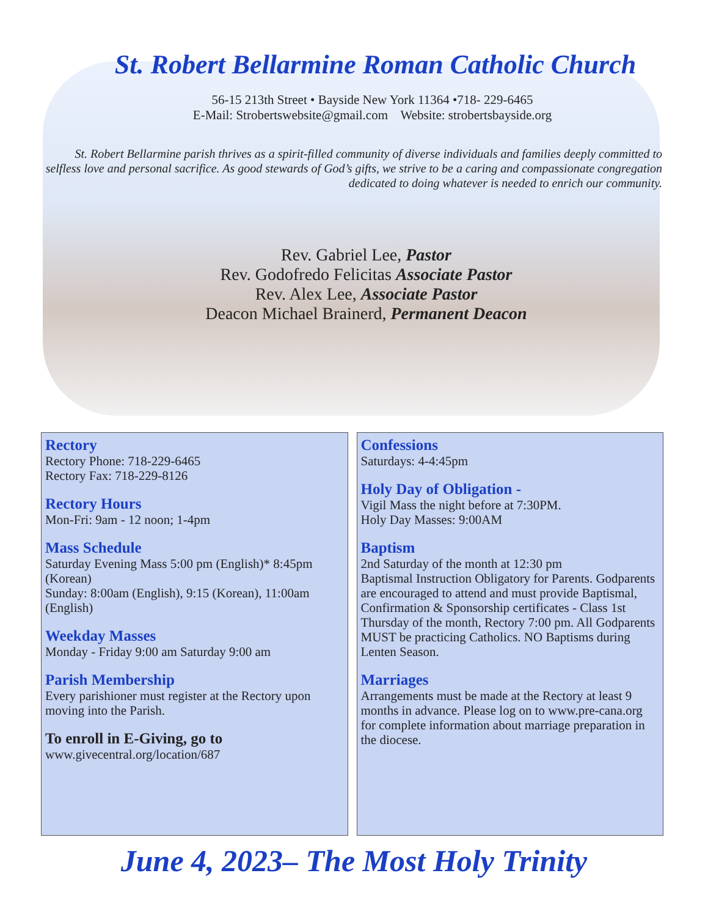St. Robert Bellarmine Roman Catholic Church
56-15 213th Street • Bayside New York 11364 •718- 229-6465
E-Mail: Strobertswebsite@gmail.com Website: strobertsbayside.org
St. Robert Bellarmine parish thrives as a spirit-filled community of diverse individuals and families deeply committed to selfless love and personal sacrifice. As good stewards of God’s gifts, we strive to be a caring and compassionate congregation dedicated to doing whatever is needed to enrich our community.
Rev. Gabriel Lee, Pastor
Rev. Godofredo Felicitas Associate Pastor
Rev. Alex Lee, Associate Pastor
Deacon Michael Brainerd, Permanent Deacon
Rectory
Rectory Phone: 718-229-6465
Rectory Fax: 718-229-8126
Rectory Hours
Mon-Fri: 9am - 12 noon; 1-4pm
Mass Schedule
Saturday Evening Mass 5:00 pm (English)* 8:45pm (Korean)
Sunday: 8:00am (English), 9:15 (Korean), 11:00am (English)
Weekday Masses
Monday - Friday 9:00 am Saturday 9:00 am
Parish Membership
Every parishioner must register at the Rectory upon moving into the Parish.
To enroll in E-Giving, go to
www.givecentral.org/location/687
Confessions
Saturdays: 4-4:45pm
Holy Day of Obligation -
Vigil Mass the night before at 7:30PM.
Holy Day Masses: 9:00AM
Baptism
2nd Saturday of the month at 12:30 pm
Baptismal Instruction Obligatory for Parents. Godparents are encouraged to attend and must provide Baptismal, Confirmation & Sponsorship certificates - Class 1st Thursday of the month, Rectory 7:00 pm. All Godparents MUST be practicing Catholics. NO Baptisms during Lenten Season.
Marriages
Arrangements must be made at the Rectory at least 9 months in advance. Please log on to www.pre-cana.org for complete information about marriage preparation in the diocese.
June 4, 2023– The Most Holy Trinity